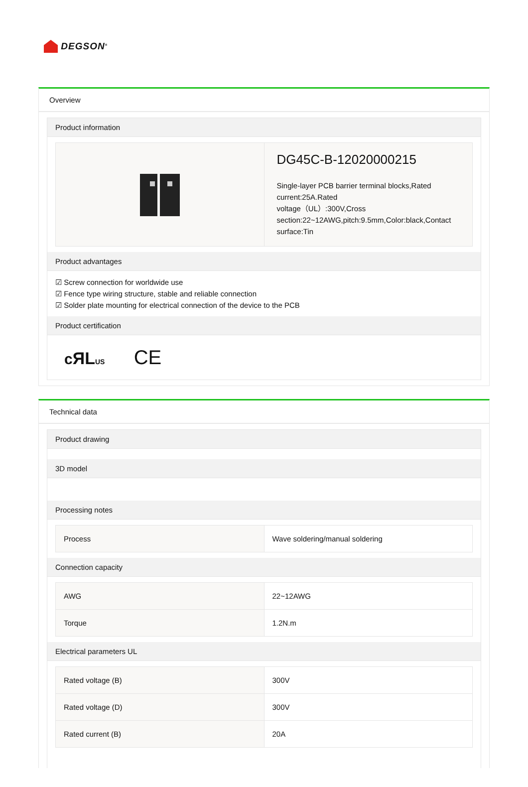DEGSON<sup>®</sup>
Overview
Product information
| | DG45C-B-12020000215 Single-layer PCB barrier terminal blocks,Rated current:25A.Rated voltage（UL）:300V,Cross section:22~12AWG,pitch:9.5mm,Color:black,Contact surface:Tin |
Product advantages
☑ Screw connection for worldwide use
☑ Fence type wiring structure, stable and reliable connection
☑ Solder plate mounting for electrical connection of the device to the PCB
Product certification
cЯL US CE
Technical data
Product drawing
3D model
Processing notes
| Process | Wave soldering/manual soldering |
Connection capacity
| AWG | 22~12AWG |
| Torque | 1.2N.m |
Electrical parameters UL
| Rated voltage (B) | 300V |
| Rated voltage (D) | 300V |
| Rated current (B) | 20A |